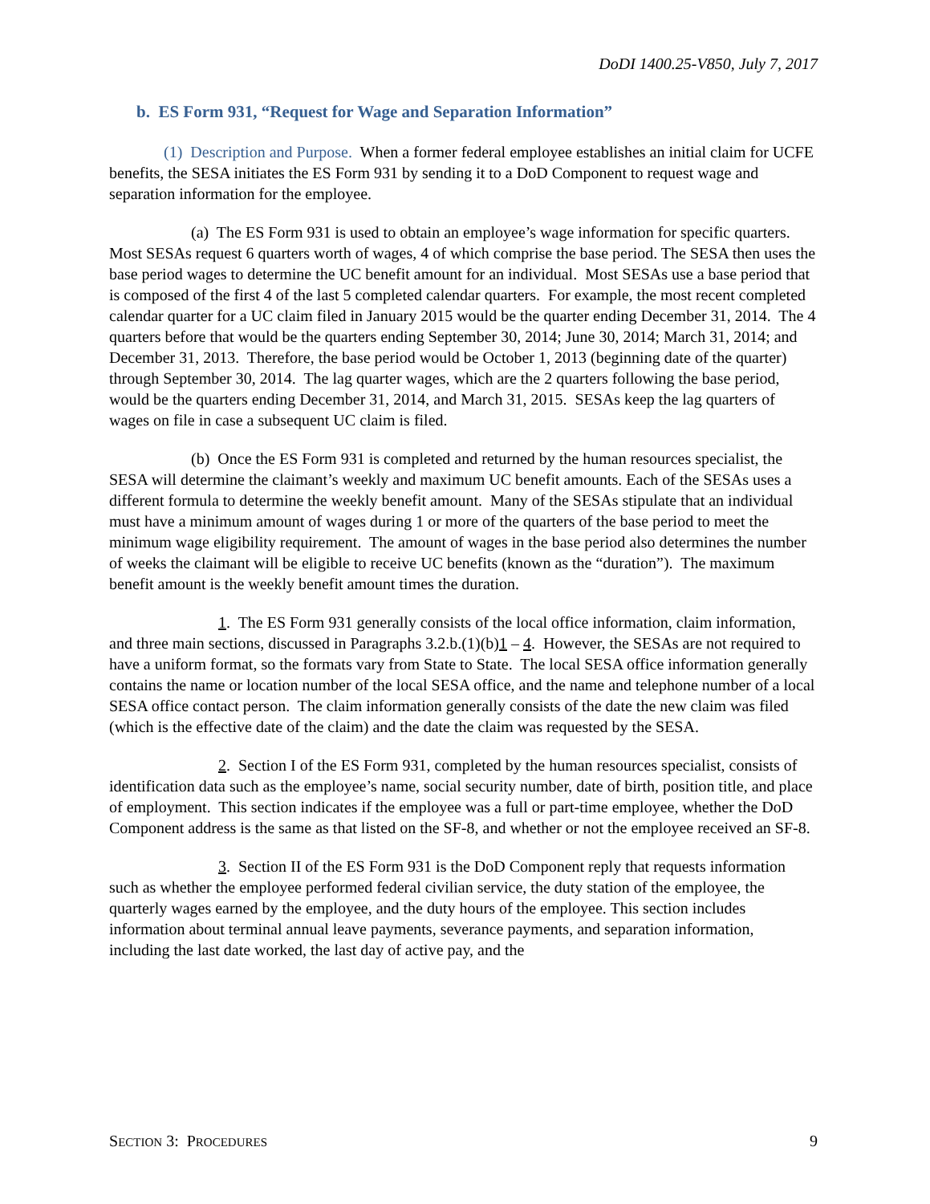DoDI 1400.25-V850, July 7, 2017
b. ES Form 931, “Request for Wage and Separation Information”
(1) Description and Purpose. When a former federal employee establishes an initial claim for UCFE benefits, the SESA initiates the ES Form 931 by sending it to a DoD Component to request wage and separation information for the employee.
(a) The ES Form 931 is used to obtain an employee’s wage information for specific quarters. Most SESAs request 6 quarters worth of wages, 4 of which comprise the base period. The SESA then uses the base period wages to determine the UC benefit amount for an individual. Most SESAs use a base period that is composed of the first 4 of the last 5 completed calendar quarters. For example, the most recent completed calendar quarter for a UC claim filed in January 2015 would be the quarter ending December 31, 2014. The 4 quarters before that would be the quarters ending September 30, 2014; June 30, 2014; March 31, 2014; and December 31, 2013. Therefore, the base period would be October 1, 2013 (beginning date of the quarter) through September 30, 2014. The lag quarter wages, which are the 2 quarters following the base period, would be the quarters ending December 31, 2014, and March 31, 2015. SESAs keep the lag quarters of wages on file in case a subsequent UC claim is filed.
(b) Once the ES Form 931 is completed and returned by the human resources specialist, the SESA will determine the claimant’s weekly and maximum UC benefit amounts. Each of the SESAs uses a different formula to determine the weekly benefit amount. Many of the SESAs stipulate that an individual must have a minimum amount of wages during 1 or more of the quarters of the base period to meet the minimum wage eligibility requirement. The amount of wages in the base period also determines the number of weeks the claimant will be eligible to receive UC benefits (known as the “duration”). The maximum benefit amount is the weekly benefit amount times the duration.
1. The ES Form 931 generally consists of the local office information, claim information, and three main sections, discussed in Paragraphs 3.2.b.(1)(b)1 – 4. However, the SESAs are not required to have a uniform format, so the formats vary from State to State. The local SESA office information generally contains the name or location number of the local SESA office, and the name and telephone number of a local SESA office contact person. The claim information generally consists of the date the new claim was filed (which is the effective date of the claim) and the date the claim was requested by the SESA.
2. Section I of the ES Form 931, completed by the human resources specialist, consists of identification data such as the employee’s name, social security number, date of birth, position title, and place of employment. This section indicates if the employee was a full or part-time employee, whether the DoD Component address is the same as that listed on the SF-8, and whether or not the employee received an SF-8.
3. Section II of the ES Form 931 is the DoD Component reply that requests information such as whether the employee performed federal civilian service, the duty station of the employee, the quarterly wages earned by the employee, and the duty hours of the employee. This section includes information about terminal annual leave payments, severance payments, and separation information, including the last date worked, the last day of active pay, and the
SECTION 3: PROCEDURES 9